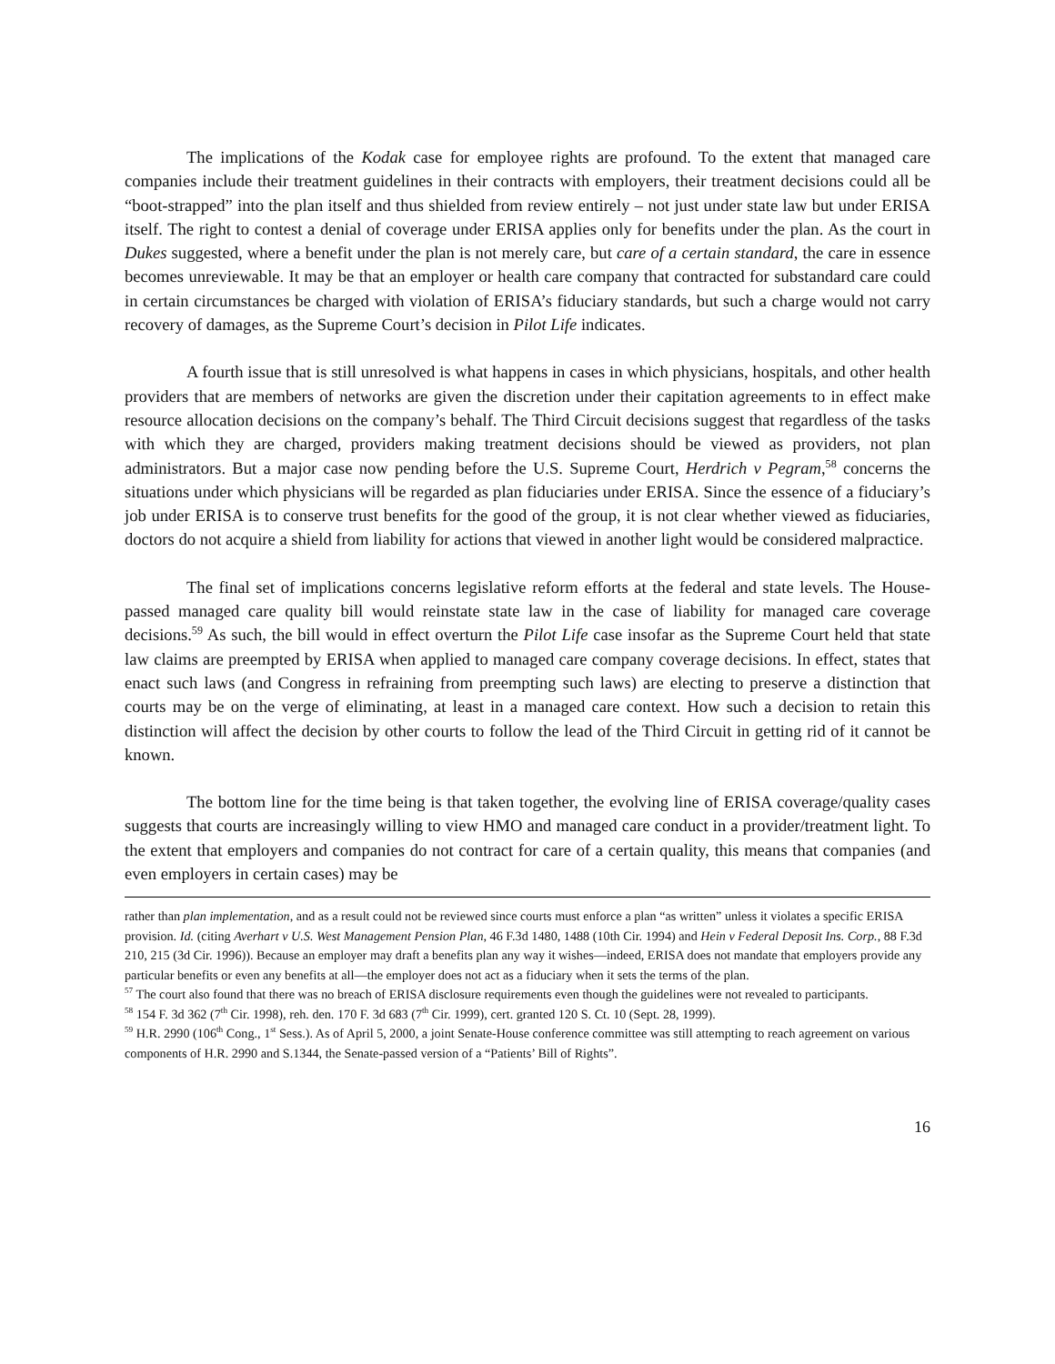The implications of the Kodak case for employee rights are profound. To the extent that managed care companies include their treatment guidelines in their contracts with employers, their treatment decisions could all be “boot-strapped” into the plan itself and thus shielded from review entirely – not just under state law but under ERISA itself. The right to contest a denial of coverage under ERISA applies only for benefits under the plan. As the court in Dukes suggested, where a benefit under the plan is not merely care, but care of a certain standard, the care in essence becomes unreviewable. It may be that an employer or health care company that contracted for substandard care could in certain circumstances be charged with violation of ERISA’s fiduciary standards, but such a charge would not carry recovery of damages, as the Supreme Court’s decision in Pilot Life indicates.
A fourth issue that is still unresolved is what happens in cases in which physicians, hospitals, and other health providers that are members of networks are given the discretion under their capitation agreements to in effect make resource allocation decisions on the company’s behalf. The Third Circuit decisions suggest that regardless of the tasks with which they are charged, providers making treatment decisions should be viewed as providers, not plan administrators. But a major case now pending before the U.S. Supreme Court, Herdrich v Pegram,<sup>58</sup> concerns the situations under which physicians will be regarded as plan fiduciaries under ERISA. Since the essence of a fiduciary’s job under ERISA is to conserve trust benefits for the good of the group, it is not clear whether viewed as fiduciaries, doctors do not acquire a shield from liability for actions that viewed in another light would be considered malpractice.
The final set of implications concerns legislative reform efforts at the federal and state levels. The House-passed managed care quality bill would reinstate state law in the case of liability for managed care coverage decisions.<sup>59</sup> As such, the bill would in effect overturn the Pilot Life case insofar as the Supreme Court held that state law claims are preempted by ERISA when applied to managed care company coverage decisions. In effect, states that enact such laws (and Congress in refraining from preempting such laws) are electing to preserve a distinction that courts may be on the verge of eliminating, at least in a managed care context. How such a decision to retain this distinction will affect the decision by other courts to follow the lead of the Third Circuit in getting rid of it cannot be known.
The bottom line for the time being is that taken together, the evolving line of ERISA coverage/quality cases suggests that courts are increasingly willing to view HMO and managed care conduct in a provider/treatment light. To the extent that employers and companies do not contract for care of a certain quality, this means that companies (and even employers in certain cases) may be
rather than plan implementation, and as a result could not be reviewed since courts must enforce a plan “as written” unless it violates a specific ERISA provision. Id. (citing Averhart v U.S. West Management Pension Plan, 46 F.3d 1480, 1488 (10th Cir. 1994) and Hein v Federal Deposit Ins. Corp., 88 F.3d 210, 215 (3d Cir. 1996)). Because an employer may draft a benefits plan any way it wishes—indeed, ERISA does not mandate that employers provide any particular benefits or even any benefits at all—the employer does not act as a fiduciary when it sets the terms of the plan.
<sup>57</sup> The court also found that there was no breach of ERISA disclosure requirements even though the guidelines were not revealed to participants.
<sup>58</sup> 154 F. 3d 362 (7<sup>th</sup> Cir. 1998), reh. den. 170 F. 3d 683 (7<sup>th</sup> Cir. 1999), cert. granted 120 S. Ct. 10 (Sept. 28, 1999).
<sup>59</sup> H.R. 2990 (106<sup>th</sup> Cong., 1<sup>st</sup> Sess.). As of April 5, 2000, a joint Senate-House conference committee was still attempting to reach agreement on various components of H.R. 2990 and S.1344, the Senate-passed version of a “Patients’ Bill of Rights”.
16